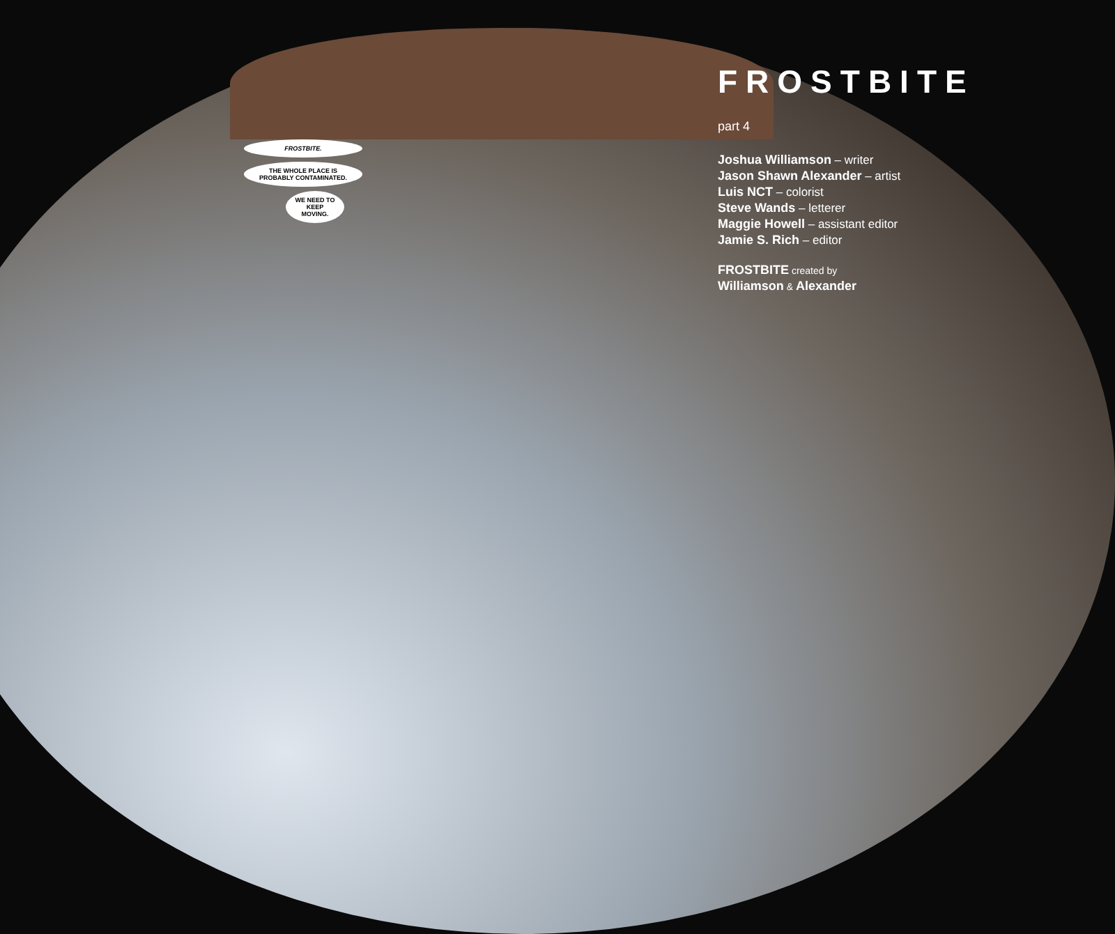FROSTBITE.
THE WHOLE PLACE IS PROBABLY CONTAMINATED.
WE NEED TO KEEP MOVING.
FROSTBITE part 4
Joshua Williamson – writer
Jason Shawn Alexander – artist
Luis NCT – colorist
Steve Wands – letterer
Maggie Howell – assistant editor
Jamie S. Rich – editor
FROSTBITE created by
Williamson & Alexander